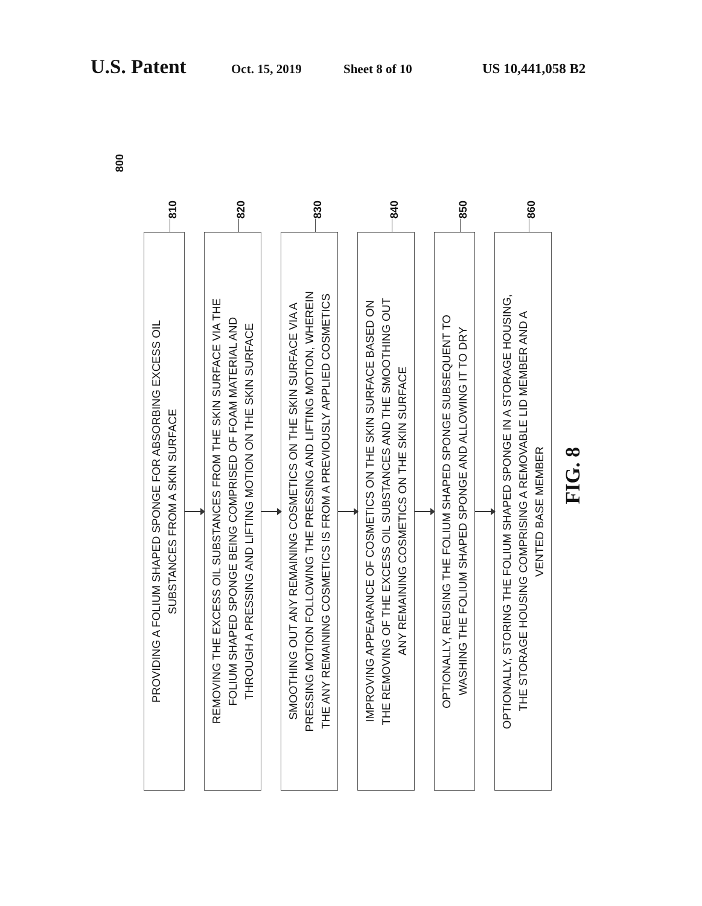U.S. Patent Oct. 15, 2019 Sheet 8 of 10 US 10,441,058 B2
800
810
PROVIDING A FOLIUM SHAPED SPONGE FOR ABSORBING EXCESS OIL
SUBSTANCES FROM A SKIN SURFACE
820
REMOVING THE EXCESS OIL SUBSTANCES FROM THE SKIN SURFACE VIA THE
FOLIUM SHAPED SPONGE BEING COMPRISED OF FOAM MATERIAL AND
THROUGH A PRESSING AND LIFTING MOTION ON THE SKIN SURFACE
830
SMOOTHING OUT ANY REMAINING COSMETICS ON THE SKIN SURFACE VIA A
PRESSING MOTION FOLLOWING THE PRESSING AND LIFTING MOTION, WHEREIN
THE ANY REMAINING COSMETICS IS FROM A PREVIOUSLY APPLIED COSMETICS
840
IMPROVING APPEARANCE OF COSMETICS ON THE SKIN SURFACE BASED ON
THE REMOVING OF THE EXCESS OIL SUBSTANCES AND THE SMOOTHING OUT
ANY REMAINING COSMETICS ON THE SKIN SURFACE
850
OPTIONALLY, REUSING THE FOLIUM SHAPED SPONGE SUBSEQUENT TO
WASHING THE FOLIUM SHAPED SPONGE AND ALLOWING IT TO DRY
860
OPTIONALLY, STORING THE FOLIUM SHAPED SPONGE IN A STORAGE HOUSING,
THE STORAGE HOUSING COMPRISING A REMOVABLE LID MEMBER AND A
VENTED BASE MEMBER
FIG. 8